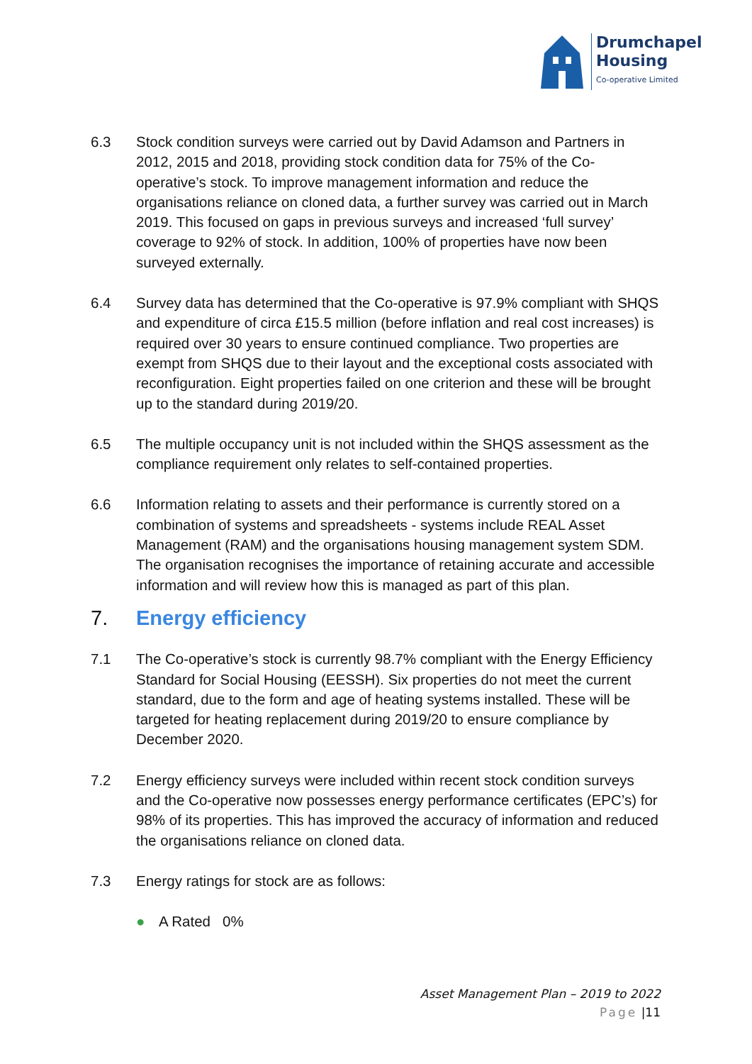Drumchapel
Housing
Co-operative Limited
6.3 Stock condition surveys were carried out by David Adamson and Partners in 2012, 2015 and 2018, providing stock condition data for 75% of the Co-operative’s stock. To improve management information and reduce the organisations reliance on cloned data, a further survey was carried out in March 2019. This focused on gaps in previous surveys and increased ‘full survey’ coverage to 92% of stock. In addition, 100% of properties have now been surveyed externally.
6.4 Survey data has determined that the Co-operative is 97.9% compliant with SHQS and expenditure of circa £15.5 million (before inflation and real cost increases) is required over 30 years to ensure continued compliance. Two properties are exempt from SHQS due to their layout and the exceptional costs associated with reconfiguration. Eight properties failed on one criterion and these will be brought up to the standard during 2019/20.
6.5 The multiple occupancy unit is not included within the SHQS assessment as the compliance requirement only relates to self-contained properties.
6.6 Information relating to assets and their performance is currently stored on a combination of systems and spreadsheets - systems include REAL Asset Management (RAM) and the organisations housing management system SDM. The organisation recognises the importance of retaining accurate and accessible information and will review how this is managed as part of this plan.
7. Energy efficiency
7.1 The Co-operative’s stock is currently 98.7% compliant with the Energy Efficiency Standard for Social Housing (EESSH). Six properties do not meet the current standard, due to the form and age of heating systems installed. These will be targeted for heating replacement during 2019/20 to ensure compliance by December 2020.
7.2 Energy efficiency surveys were included within recent stock condition surveys and the Co-operative now possesses energy performance certificates (EPC’s) for 98% of its properties. This has improved the accuracy of information and reduced the organisations reliance on cloned data.
7.3 Energy ratings for stock are as follows:
● A Rated 0%
Asset Management Plan – 2019 to 2022
Page |11